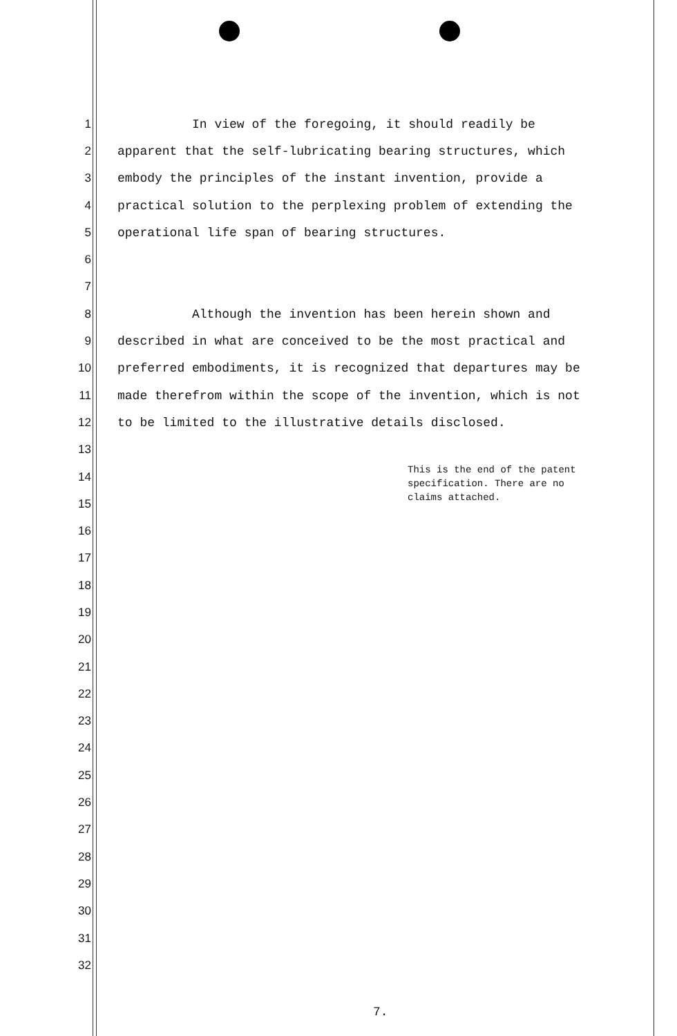1 In view of the foregoing, it should readily be
2 apparent that the self-lubricating bearing structures, which
3 embody the principles of the instant invention, provide a
4 practical solution to the perplexing problem of extending the
5 operational life span of bearing structures.
6
7
8 Although the invention has been herein shown and
9 described in what are conceived to be the most practical and
10 preferred embodiments, it is recognized that departures may be
11 made therefrom within the scope of the invention, which is not
12 to be limited to the illustrative details disclosed.
13
14
15
16
17
18
19
20
21
22
23
24
25
26
27
28
29
30
31
32
This is the end of the patent
specification. There are no
claims attached.
7.